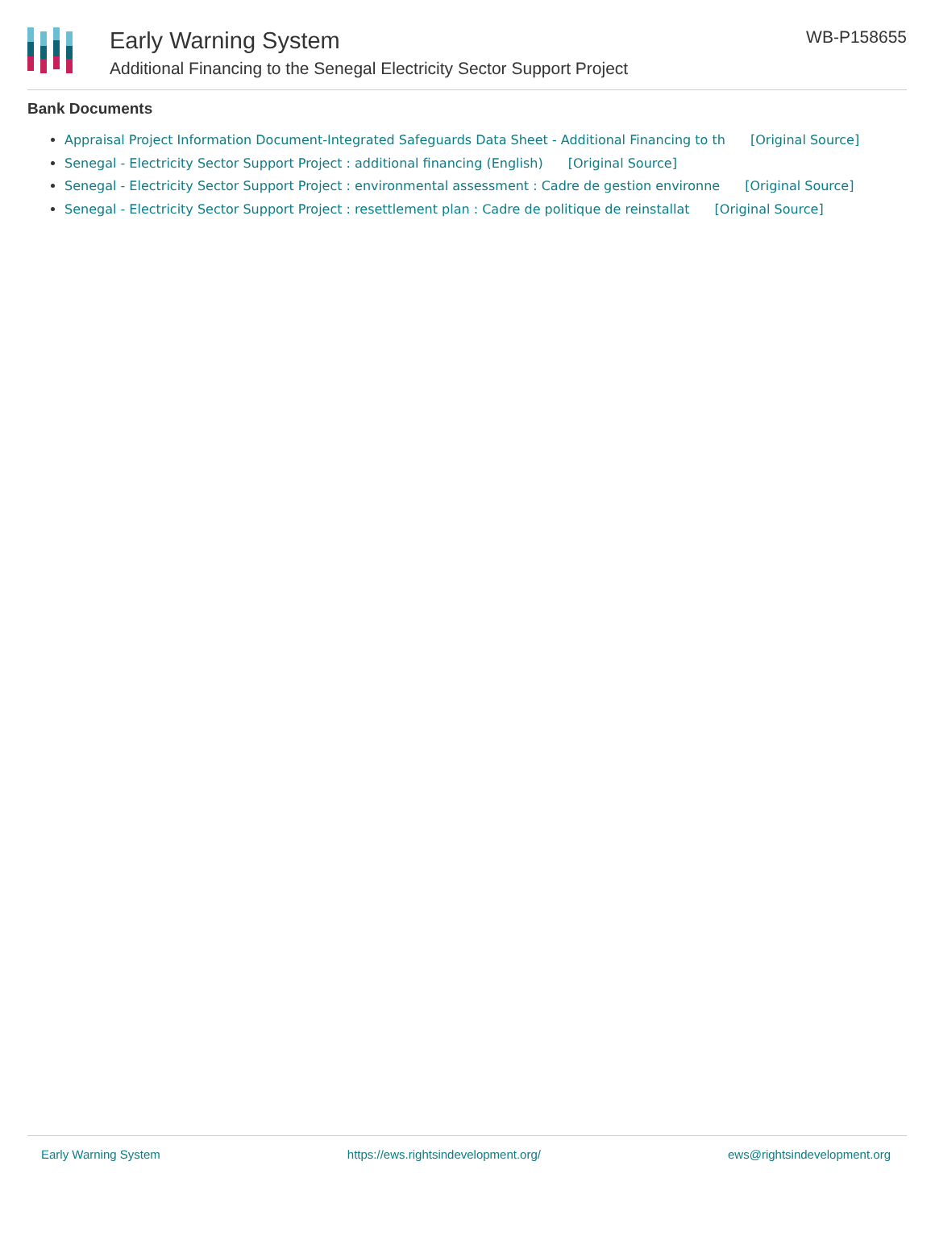Early Warning System
Additional Financing to the Senegal Electricity Sector Support Project
WB-P158655
Bank Documents
Appraisal Project Information Document-Integrated Safeguards Data Sheet - Additional Financing to th [Original Source]
Senegal - Electricity Sector Support Project : additional financing (English) [Original Source]
Senegal - Electricity Sector Support Project : environmental assessment : Cadre de gestion environne [Original Source]
Senegal - Electricity Sector Support Project : resettlement plan : Cadre de politique de reinstallat [Original Source]
Early Warning System https://ews.rightsindevelopment.org/ ews@rightsindevelopment.org